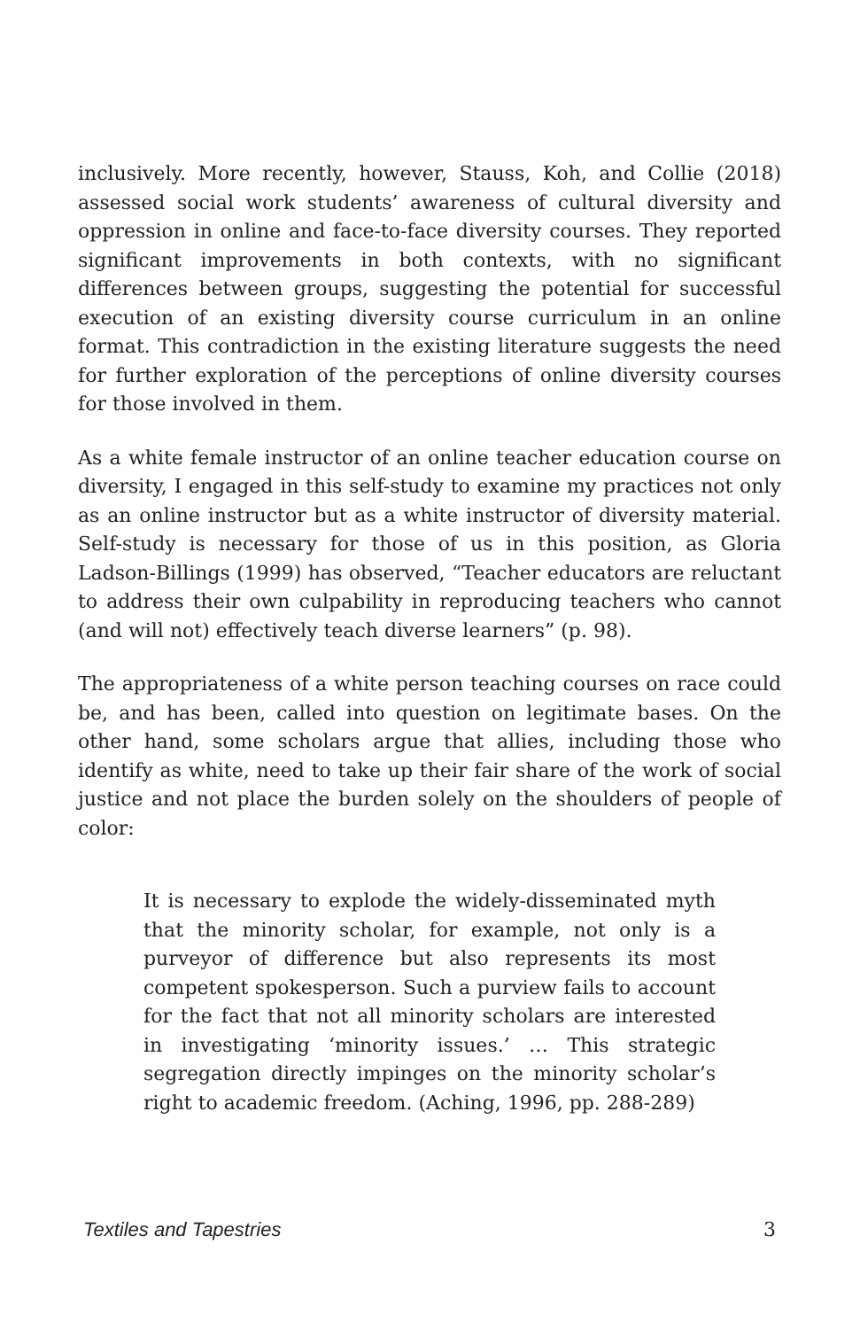inclusively. More recently, however, Stauss, Koh, and Collie (2018) assessed social work students’ awareness of cultural diversity and oppression in online and face-to-face diversity courses. They reported significant improvements in both contexts, with no significant differences between groups, suggesting the potential for successful execution of an existing diversity course curriculum in an online format. This contradiction in the existing literature suggests the need for further exploration of the perceptions of online diversity courses for those involved in them.
As a white female instructor of an online teacher education course on diversity, I engaged in this self-study to examine my practices not only as an online instructor but as a white instructor of diversity material. Self-study is necessary for those of us in this position, as Gloria Ladson-Billings (1999) has observed, “Teacher educators are reluctant to address their own culpability in reproducing teachers who cannot (and will not) effectively teach diverse learners” (p. 98).
The appropriateness of a white person teaching courses on race could be, and has been, called into question on legitimate bases. On the other hand, some scholars argue that allies, including those who identify as white, need to take up their fair share of the work of social justice and not place the burden solely on the shoulders of people of color:
It is necessary to explode the widely-disseminated myth that the minority scholar, for example, not only is a purveyor of difference but also represents its most competent spokesperson. Such a purview fails to account for the fact that not all minority scholars are interested in investigating ‘minority issues.’ … This strategic segregation directly impinges on the minority scholar’s right to academic freedom. (Aching, 1996, pp. 288-289)
Textiles and Tapestries 3